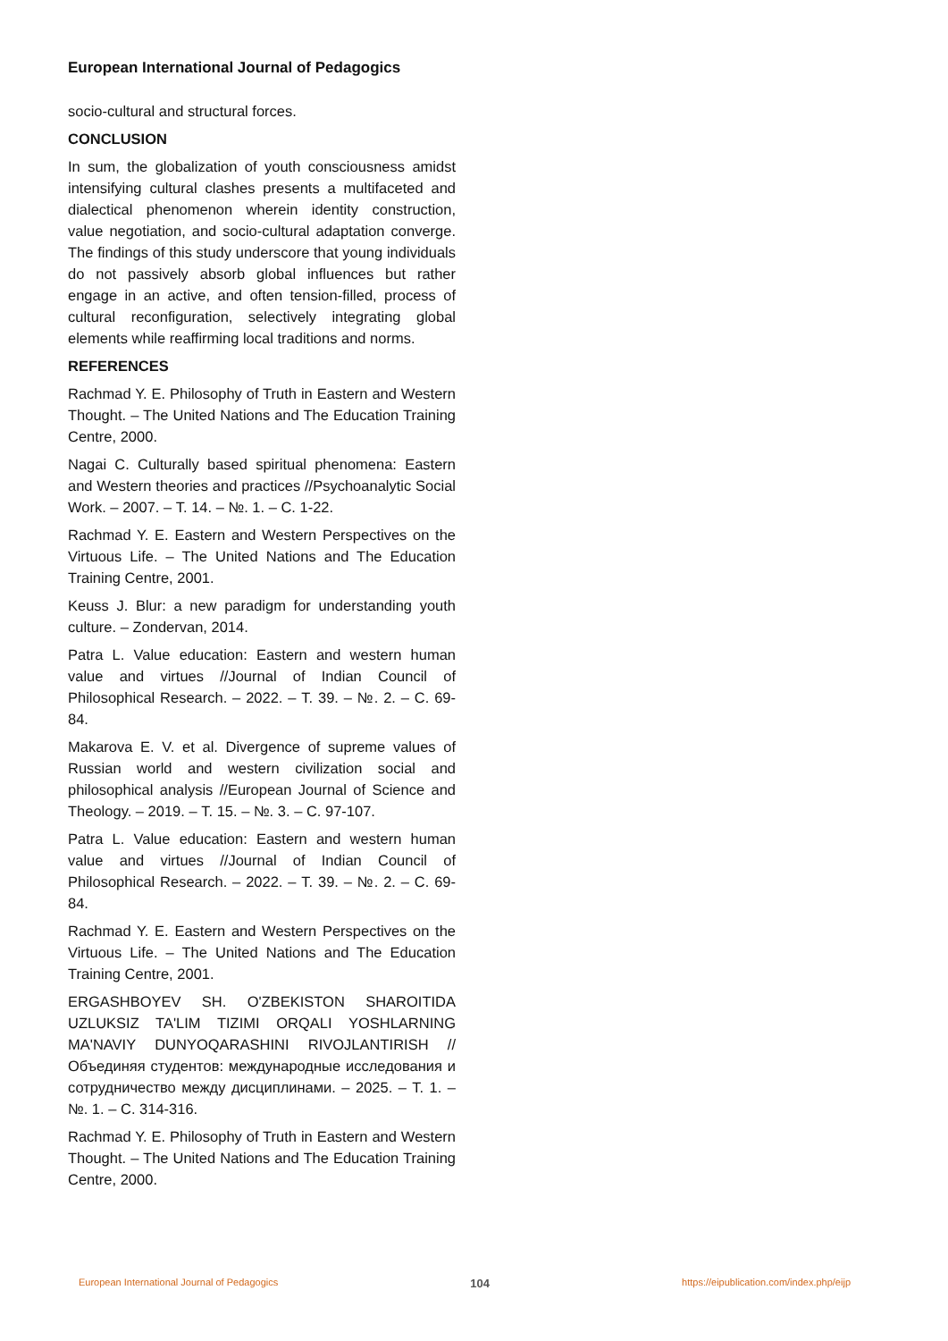European International Journal of Pedagogics
socio-cultural and structural forces.
CONCLUSION
In sum, the globalization of youth consciousness amidst intensifying cultural clashes presents a multifaceted and dialectical phenomenon wherein identity construction, value negotiation, and socio-cultural adaptation converge. The findings of this study underscore that young individuals do not passively absorb global influences but rather engage in an active, and often tension-filled, process of cultural reconfiguration, selectively integrating global elements while reaffirming local traditions and norms.
REFERENCES
Rachmad Y. E. Philosophy of Truth in Eastern and Western Thought. – The United Nations and The Education Training Centre, 2000.
Nagai C. Culturally based spiritual phenomena: Eastern and Western theories and practices //Psychoanalytic Social Work. – 2007. – Т. 14. – №. 1. – С. 1-22.
Rachmad Y. E. Eastern and Western Perspectives on the Virtuous Life. – The United Nations and The Education Training Centre, 2001.
Keuss J. Blur: a new paradigm for understanding youth culture. – Zondervan, 2014.
Patra L. Value education: Eastern and western human value and virtues //Journal of Indian Council of Philosophical Research. – 2022. – Т. 39. – №. 2. – С. 69-84.
Makarova E. V. et al. Divergence of supreme values of Russian world and western civilization social and philosophical analysis //European Journal of Science and Theology. – 2019. – Т. 15. – №. 3. – С. 97-107.
Patra L. Value education: Eastern and western human value and virtues //Journal of Indian Council of Philosophical Research. – 2022. – Т. 39. – №. 2. – С. 69-84.
Rachmad Y. E. Eastern and Western Perspectives on the Virtuous Life. – The United Nations and The Education Training Centre, 2001.
ERGASHBOYEV SH. O'ZBEKISTON SHAROITIDA UZLUKSIZ TA'LIM TIZIMI ORQALI YOSHLARNING MA'NAVIY DUNYOQARASHINI RIVOJLANTIRISH //Объединяя студентов: международные исследования и сотрудничество между дисциплинами. – 2025. – Т. 1. – №. 1. – С. 314-316.
Rachmad Y. E. Philosophy of Truth in Eastern and Western Thought. – The United Nations and The Education Training Centre, 2000.
European International Journal of Pedagogics 104 https://eipublication.com/index.php/eijp